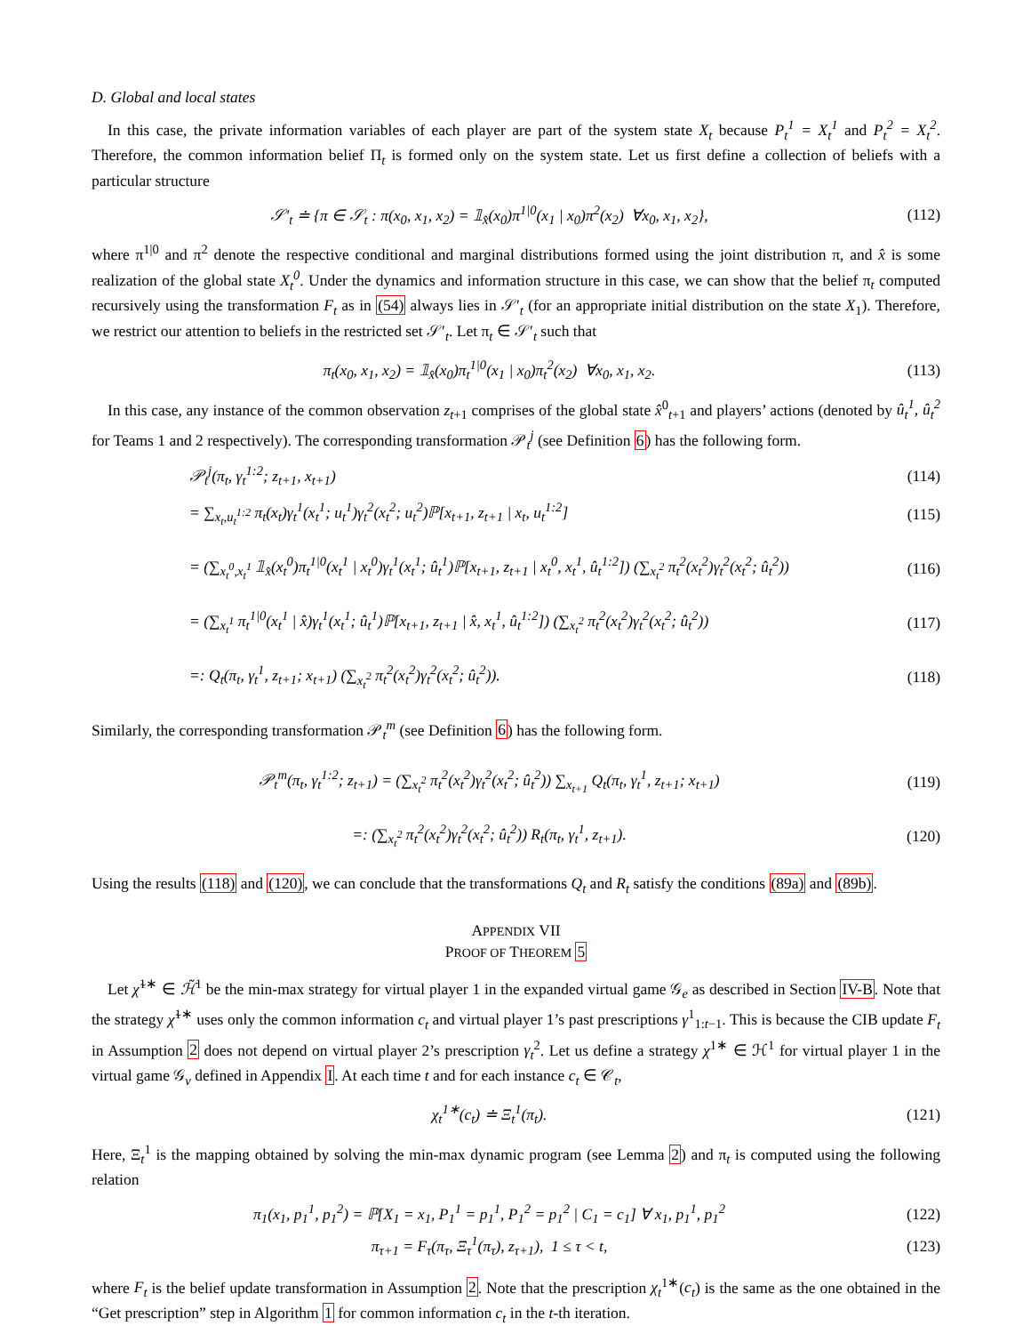D. Global and local states
In this case, the private information variables of each player are part of the system state X<sub>t</sub> because P<sub>t</sub><sup>1</sup> = X<sub>t</sub><sup>1</sup> and P<sub>t</sub><sup>2</sup> = X<sub>t</sub><sup>2</sup>. Therefore, the common information belief Π<sub>t</sub> is formed only on the system state. Let us first define a collection of beliefs with a particular structure
𝒮′<sub>t</sub> ≐ {π ∈ 𝒮<sub>t</sub> : π(x<sub>0</sub>, x<sub>1</sub>, x<sub>2</sub>) = 𝟙<sub>x̂</sub>(x<sub>0</sub>)π<sup>1|0</sup>(x<sub>1</sub> | x<sub>0</sub>)π<sup>2</sup>(x<sub>2</sub>) ∀x<sub>0</sub>, x<sub>1</sub>, x<sub>2</sub>}, (112)
where π<sup>1|0</sup> and π<sup>2</sup> denote the respective conditional and marginal distributions formed using the joint distribution π, and x̂ is some realization of the global state X<sub>t</sub><sup>0</sup>. Under the dynamics and information structure in this case, we can show that the belief π<sub>t</sub> computed recursively using the transformation F<sub>t</sub> as in (54) always lies in 𝒮′<sub>t</sub> (for an appropriate initial distribution on the state X<sub>1</sub>). Therefore, we restrict our attention to beliefs in the restricted set 𝒮′<sub>t</sub>. Let π<sub>t</sub> ∈ 𝒮′<sub>t</sub> such that
π<sub>t</sub>(x<sub>0</sub>, x<sub>1</sub>, x<sub>2</sub>) = 𝟙<sub>x̂</sub>(x<sub>0</sub>)π<sub>t</sub><sup>1|0</sup>(x<sub>1</sub> | x<sub>0</sub>)π<sub>t</sub><sup>2</sup>(x<sub>2</sub>) ∀x<sub>0</sub>, x<sub>1</sub>, x<sub>2</sub>. (113)
In this case, any instance of the common observation z<sub>t+1</sub> comprises of the global state x̂<sup>0</sup><sub>t+1</sub> and players’ actions (denoted by û<sub>t</sub><sup>1</sup>, û<sub>t</sub><sup>2</sup> for Teams 1 and 2 respectively). The corresponding transformation 𝒫<sub>t</sub><sup>j</sup> (see Definition 6) has the following form.
𝒫<sub>t</sub><sup>j</sup>(π<sub>t</sub>, γ<sub>t</sub><sup>1:2</sup>; z<sub>t+1</sub>, x<sub>t+1</sub>) (114)
= ∑<sub>x<sub>t</sub>,u<sub>t</sub><sup>1:2</sup></sub> π<sub>t</sub>(x<sub>t</sub>)γ<sub>t</sub><sup>1</sup>(x<sub>t</sub><sup>1</sup>; u<sub>t</sub><sup>1</sup>)γ<sub>t</sub><sup>2</sup>(x<sub>t</sub><sup>2</sup>; u<sub>t</sub><sup>2</sup>)ℙ[x<sub>t+1</sub>, z<sub>t+1</sub> | x<sub>t</sub>, u<sub>t</sub><sup>1:2</sup>] (115)
= (∑<sub>x<sub>t</sub><sup>0</sup>,x<sub>t</sub><sup>1</sup></sub> 𝟙<sub>x̂</sub>(x<sub>t</sub><sup>0</sup>)π<sub>t</sub><sup>1|0</sup>(x<sub>t</sub><sup>1</sup> | x<sub>t</sub><sup>0</sup>)γ<sub>t</sub><sup>1</sup>(x<sub>t</sub><sup>1</sup>; û<sub>t</sub><sup>1</sup>)ℙ[x<sub>t+1</sub>, z<sub>t+1</sub> | x<sub>t</sub><sup>0</sup>, x<sub>t</sub><sup>1</sup>, û<sub>t</sub><sup>1:2</sup>]) (∑<sub>x<sub>t</sub><sup>2</sup></sub> π<sub>t</sub><sup>2</sup>(x<sub>t</sub><sup>2</sup>)γ<sub>t</sub><sup>2</sup>(x<sub>t</sub><sup>2</sup>; û<sub>t</sub><sup>2</sup>)) (116)
= (∑<sub>x<sub>t</sub><sup>1</sup></sub> π<sub>t</sub><sup>1|0</sup>(x<sub>t</sub><sup>1</sup> | x̂)γ<sub>t</sub><sup>1</sup>(x<sub>t</sub><sup>1</sup>; û<sub>t</sub><sup>1</sup>)ℙ[x<sub>t+1</sub>, z<sub>t+1</sub> | x̂, x<sub>t</sub><sup>1</sup>, û<sub>t</sub><sup>1:2</sup>]) (∑<sub>x<sub>t</sub><sup>2</sup></sub> π<sub>t</sub><sup>2</sup>(x<sub>t</sub><sup>2</sup>)γ<sub>t</sub><sup>2</sup>(x<sub>t</sub><sup>2</sup>; û<sub>t</sub><sup>2</sup>)) (117)
=: Q<sub>t</sub>(π<sub>t</sub>, γ<sub>t</sub><sup>1</sup>, z<sub>t+1</sub>; x<sub>t+1</sub>) (∑<sub>x<sub>t</sub><sup>2</sup></sub> π<sub>t</sub><sup>2</sup>(x<sub>t</sub><sup>2</sup>)γ<sub>t</sub><sup>2</sup>(x<sub>t</sub><sup>2</sup>; û<sub>t</sub><sup>2</sup>)). (118)
Similarly, the corresponding transformation 𝒫<sub>t</sub><sup>m</sup> (see Definition 6) has the following form.
𝒫<sub>t</sub><sup>m</sup>(π<sub>t</sub>, γ<sub>t</sub><sup>1:2</sup>; z<sub>t+1</sub>) = (∑<sub>x<sub>t</sub><sup>2</sup></sub> π<sub>t</sub><sup>2</sup>(x<sub>t</sub><sup>2</sup>)γ<sub>t</sub><sup>2</sup>(x<sub>t</sub><sup>2</sup>; û<sub>t</sub><sup>2</sup>)) ∑<sub>x<sub>t+1</sub></sub> Q<sub>t</sub>(π<sub>t</sub>, γ<sub>t</sub><sup>1</sup>, z<sub>t+1</sub>; x<sub>t+1</sub>) (119)
=: (∑<sub>x<sub>t</sub><sup>2</sup></sub> π<sub>t</sub><sup>2</sup>(x<sub>t</sub><sup>2</sup>)γ<sub>t</sub><sup>2</sup>(x<sub>t</sub><sup>2</sup>; û<sub>t</sub><sup>2</sup>)) R<sub>t</sub>(π<sub>t</sub>, γ<sub>t</sub><sup>1</sup>, z<sub>t+1</sub>). (120)
Using the results (118) and (120), we can conclude that the transformations Q<sub>t</sub> and R<sub>t</sub> satisfy the conditions (89a) and (89b).
APPENDIX VII
PROOF OF THEOREM 5
Let χ̃<sup>1∗</sup> ∈ ℋ̃<sup>1</sup> be the min-max strategy for virtual player 1 in the expanded virtual game 𝒢<sub>e</sub> as described in Section IV-B. Note that the strategy χ̃<sup>1∗</sup> uses only the common information c<sub>t</sub> and virtual player 1’s past prescriptions γ<sup>1</sup><sub>1:t−1</sub>. This is because the CIB update F<sub>t</sub> in Assumption 2 does not depend on virtual player 2’s prescription γ<sub>t</sub><sup>2</sup>. Let us define a strategy χ<sup>1∗</sup> ∈ ℋ<sup>1</sup> for virtual player 1 in the virtual game 𝒢<sub>v</sub> defined in Appendix I. At each time t and for each instance c<sub>t</sub> ∈ 𝒞<sub>t</sub>,
χ<sub>t</sub><sup>1∗</sup>(c<sub>t</sub>) ≐ Ξ<sub>t</sub><sup>1</sup>(π<sub>t</sub>). (121)
Here, Ξ<sub>t</sub><sup>1</sup> is the mapping obtained by solving the min-max dynamic program (see Lemma 2) and π<sub>t</sub> is computed using the following relation
π<sub>1</sub>(x<sub>1</sub>, p<sub>1</sub><sup>1</sup>, p<sub>1</sub><sup>2</sup>) = ℙ[X<sub>1</sub> = x<sub>1</sub>, P<sub>1</sub><sup>1</sup> = p<sub>1</sub><sup>1</sup>, P<sub>1</sub><sup>2</sup> = p<sub>1</sub><sup>2</sup> | C<sub>1</sub> = c<sub>1</sub>] ∀ x<sub>1</sub>, p<sub>1</sub><sup>1</sup>, p<sub>1</sub><sup>2</sup> (122)
π<sub>τ+1</sub> = F<sub>τ</sub>(π<sub>τ</sub>, Ξ<sub>τ</sub><sup>1</sup>(π<sub>τ</sub>), z<sub>τ+1</sub>), 1 ≤ τ < t, (123)
where F<sub>t</sub> is the belief update transformation in Assumption 2. Note that the prescription χ<sub>t</sub><sup>1∗</sup>(c<sub>t</sub>) is the same as the one obtained in the “Get prescription” step in Algorithm 1 for common information c<sub>t</sub> in the t-th iteration.